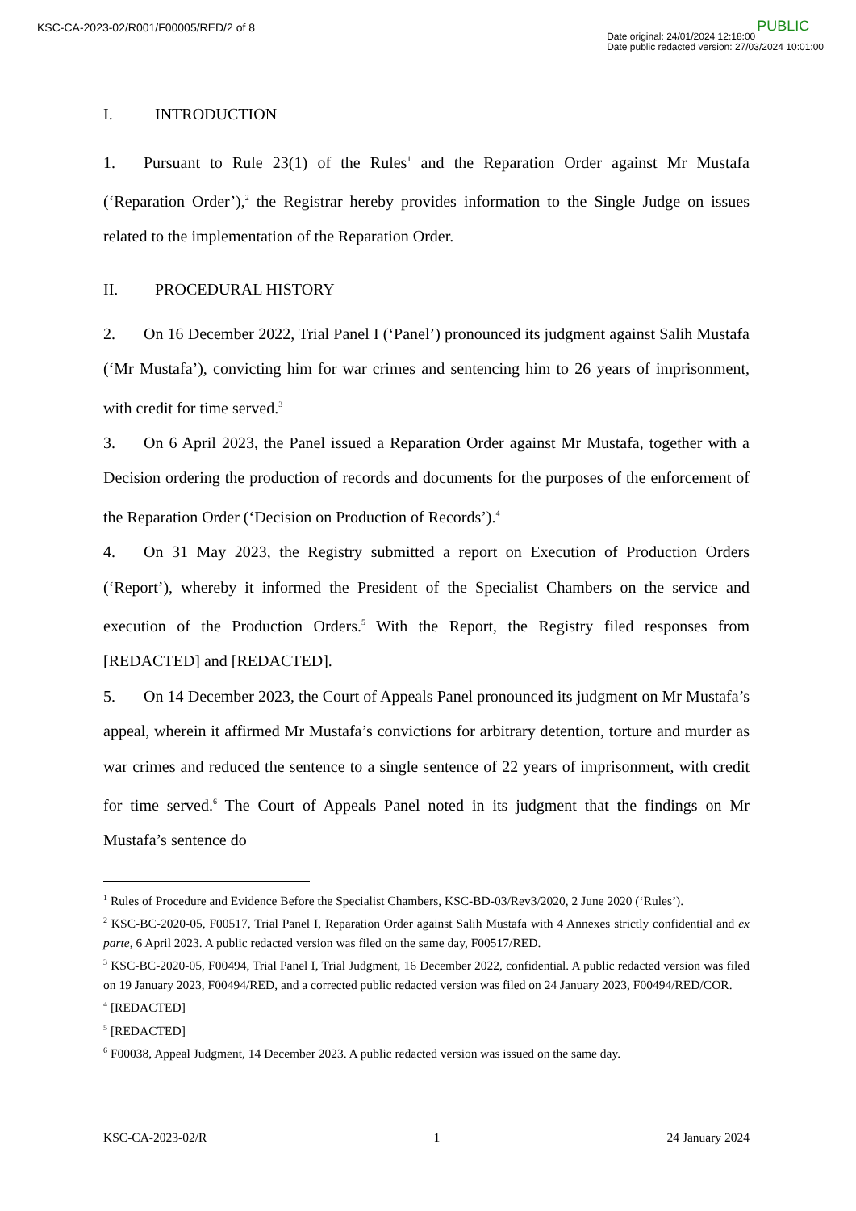KSC-CA-2023-02/R001/F00005/RED/2 of 8
PUBLIC
Date original: 24/01/2024 12:18:00
Date public redacted version: 27/03/2024 10:01:00
I. INTRODUCTION
1. Pursuant to Rule 23(1) of the Rules<sup>1</sup> and the Reparation Order against Mr Mustafa (‘Reparation Order’),<sup>2</sup> the Registrar hereby provides information to the Single Judge on issues related to the implementation of the Reparation Order.
II. PROCEDURAL HISTORY
2. On 16 December 2022, Trial Panel I (‘Panel’) pronounced its judgment against Salih Mustafa (‘Mr Mustafa’), convicting him for war crimes and sentencing him to 26 years of imprisonment, with credit for time served.<sup>3</sup>
3. On 6 April 2023, the Panel issued a Reparation Order against Mr Mustafa, together with a Decision ordering the production of records and documents for the purposes of the enforcement of the Reparation Order (‘Decision on Production of Records’).<sup>4</sup>
4. On 31 May 2023, the Registry submitted a report on Execution of Production Orders (‘Report’), whereby it informed the President of the Specialist Chambers on the service and execution of the Production Orders.<sup>5</sup> With the Report, the Registry filed responses from [REDACTED] and [REDACTED].
5. On 14 December 2023, the Court of Appeals Panel pronounced its judgment on Mr Mustafa’s appeal, wherein it affirmed Mr Mustafa’s convictions for arbitrary detention, torture and murder as war crimes and reduced the sentence to a single sentence of 22 years of imprisonment, with credit for time served.<sup>6</sup> The Court of Appeals Panel noted in its judgment that the findings on Mr Mustafa’s sentence do
<sup>1</sup> Rules of Procedure and Evidence Before the Specialist Chambers, KSC-BD-03/Rev3/2020, 2 June 2020 (‘Rules’).
<sup>2</sup> KSC-BC-2020-05, F00517, Trial Panel I, Reparation Order against Salih Mustafa with 4 Annexes strictly confidential and ex parte, 6 April 2023. A public redacted version was filed on the same day, F00517/RED.
<sup>3</sup> KSC-BC-2020-05, F00494, Trial Panel I, Trial Judgment, 16 December 2022, confidential. A public redacted version was filed on 19 January 2023, F00494/RED, and a corrected public redacted version was filed on 24 January 2023, F00494/RED/COR.
<sup>4</sup> [REDACTED]
<sup>5</sup> [REDACTED]
<sup>6</sup> F00038, Appeal Judgment, 14 December 2023. A public redacted version was issued on the same day.
KSC-CA-2023-02/R 1 24 January 2024